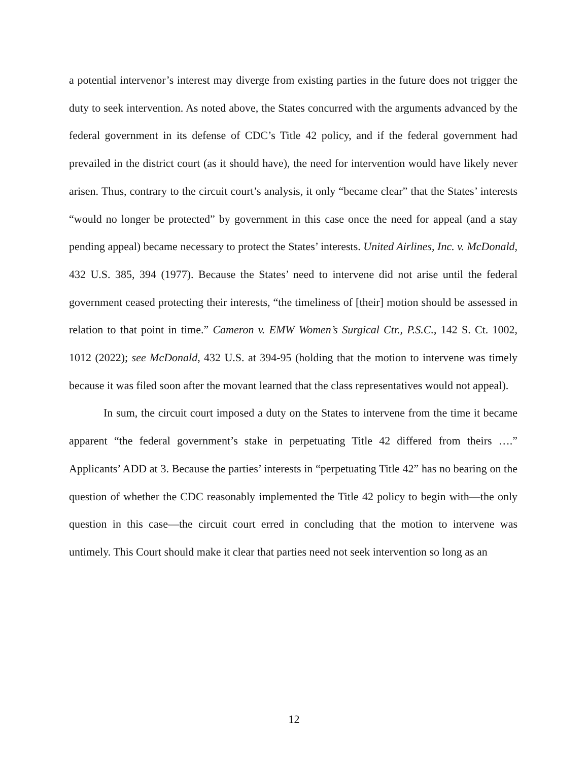a potential intervenor’s interest may diverge from existing parties in the future does not trigger the duty to seek intervention. As noted above, the States concurred with the arguments advanced by the federal government in its defense of CDC’s Title 42 policy, and if the federal government had prevailed in the district court (as it should have), the need for intervention would have likely never arisen. Thus, contrary to the circuit court’s analysis, it only “became clear” that the States’ interests “would no longer be protected” by government in this case once the need for appeal (and a stay pending appeal) became necessary to protect the States’ interests. United Airlines, Inc. v. McDonald, 432 U.S. 385, 394 (1977). Because the States’ need to intervene did not arise until the federal government ceased protecting their interests, “the timeliness of [their] motion should be assessed in relation to that point in time.” Cameron v. EMW Women’s Surgical Ctr., P.S.C., 142 S. Ct. 1002, 1012 (2022); see McDonald, 432 U.S. at 394-95 (holding that the motion to intervene was timely because it was filed soon after the movant learned that the class representatives would not appeal).
In sum, the circuit court imposed a duty on the States to intervene from the time it became apparent “the federal government’s stake in perpetuating Title 42 differed from theirs ….” Applicants’ ADD at 3. Because the parties’ interests in “perpetuating Title 42” has no bearing on the question of whether the CDC reasonably implemented the Title 42 policy to begin with—the only question in this case—the circuit court erred in concluding that the motion to intervene was untimely. This Court should make it clear that parties need not seek intervention so long as an
12